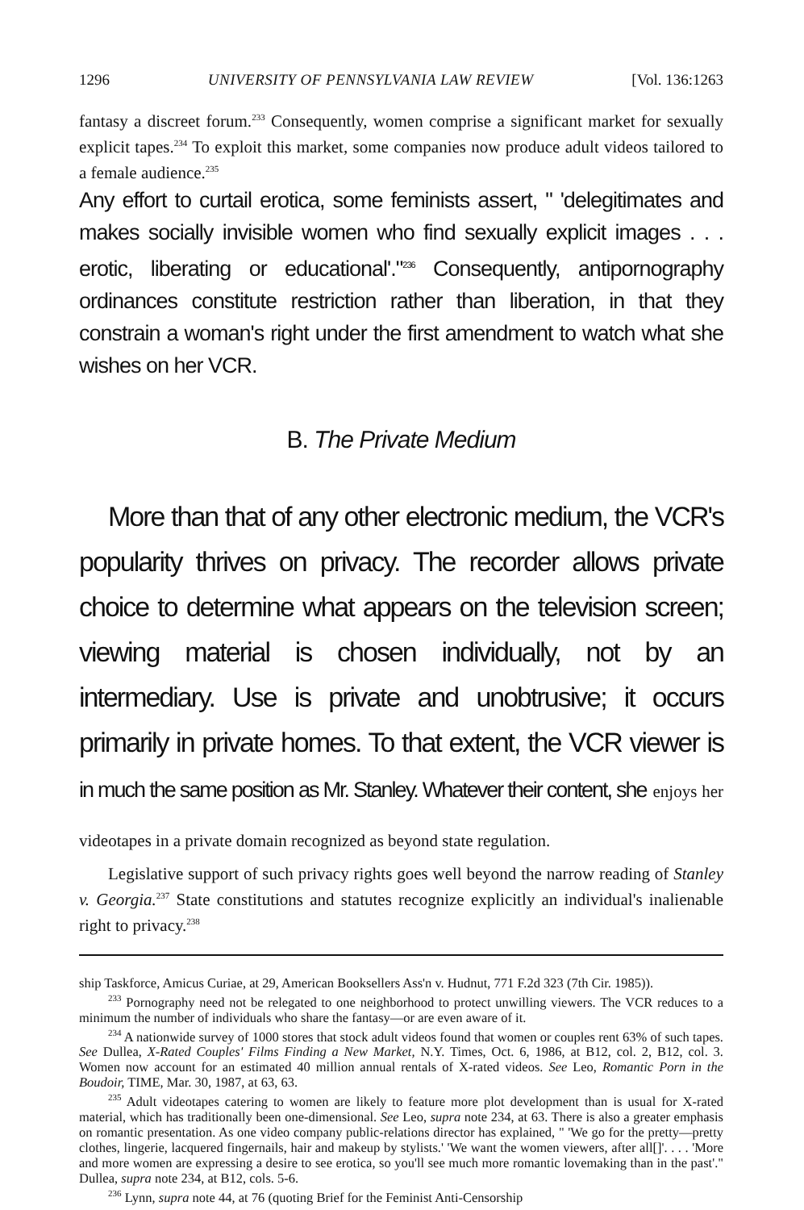1296 UNIVERSITY OF PENNSYLVANIA LAW REVIEW [Vol. 136:1263
fantasy a discreet forum.<sup>233</sup> Consequently, women comprise a significant market for sexually explicit tapes.<sup>234</sup> To exploit this market, some companies now produce adult videos tailored to a female audience.<sup>235</sup>
Any effort to curtail erotica, some feminists assert, " 'delegitimates and makes socially invisible women who find sexually explicit images . . . erotic, liberating or educational'."<sup>236</sup> Consequently, antipornography ordinances constitute restriction rather than liberation, in that they constrain a woman's right under the first amendment to watch what she wishes on her VCR.
B. The Private Medium
More than that of any other electronic medium, the VCR's popularity thrives on privacy. The recorder allows private choice to determine what appears on the television screen; viewing material is chosen individually, not by an intermediary. Use is private and unobtrusive; it occurs primarily in private homes. To that extent, the VCR viewer is in much the same position as Mr. Stanley. Whatever their content, she enjoys her videotapes in a private domain recognized as beyond state regulation.
Legislative support of such privacy rights goes well beyond the narrow reading of Stanley v. Georgia.<sup>237</sup> State constitutions and statutes recognize explicitly an individual's inalienable right to privacy.<sup>238</sup>
ship Taskforce, Amicus Curiae, at 29, American Booksellers Ass'n v. Hudnut, 771 F.2d 323 (7th Cir. 1985)).
<sup>233</sup> Pornography need not be relegated to one neighborhood to protect unwilling viewers. The VCR reduces to a minimum the number of individuals who share the fantasy—or are even aware of it.
<sup>234</sup> A nationwide survey of 1000 stores that stock adult videos found that women or couples rent 63% of such tapes. See Dullea, X-Rated Couples' Films Finding a New Market, N.Y. Times, Oct. 6, 1986, at B12, col. 2, B12, col. 3. Women now account for an estimated 40 million annual rentals of X-rated videos. See Leo, Romantic Porn in the Boudoir, TIME, Mar. 30, 1987, at 63, 63.
<sup>235</sup> Adult videotapes catering to women are likely to feature more plot development than is usual for X-rated material, which has traditionally been one-dimensional. See Leo, supra note 234, at 63. There is also a greater emphasis on romantic presentation. As one video company public-relations director has explained, " 'We go for the pretty—pretty clothes, lingerie, lacquered fingernails, hair and makeup by stylists.' 'We want the women viewers, after all[]'. . . . 'More and more women are expressing a desire to see erotica, so you'll see much more romantic lovemaking than in the past'." Dullea, supra note 234, at B12, cols. 5-6.
<sup>236</sup> Lynn, supra note 44, at 76 (quoting Brief for the Feminist Anti-Censorship